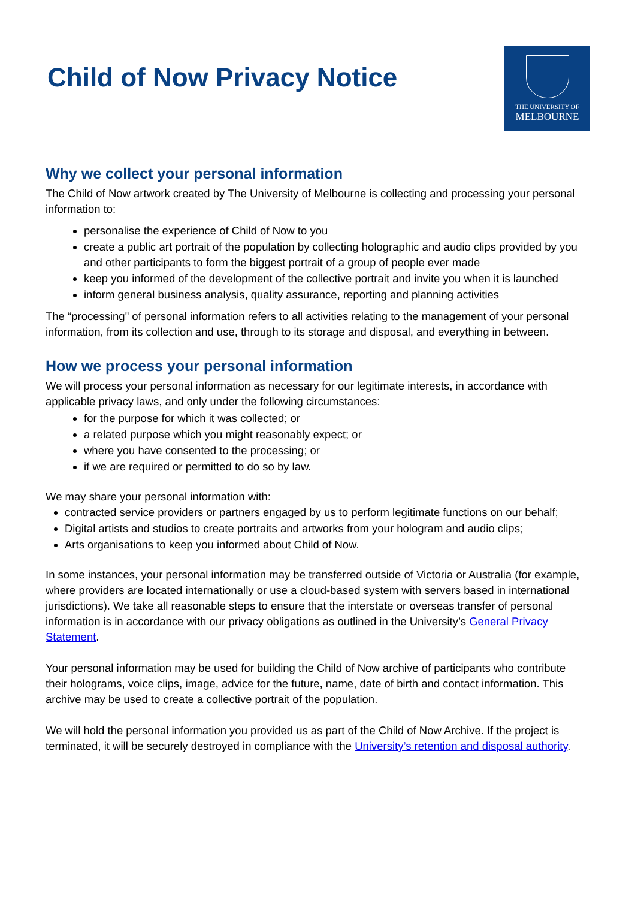Child of Now Privacy Notice
THE UNIVERSITY OF
MELBOURNE
Why we collect your personal information
The Child of Now artwork created by The University of Melbourne is collecting and processing your personal information to:
personalise the experience of Child of Now to you
create a public art portrait of the population by collecting holographic and audio clips provided by you and other participants to form the biggest portrait of a group of people ever made
keep you informed of the development of the collective portrait and invite you when it is launched
inform general business analysis, quality assurance, reporting and planning activities
The “processing" of personal information refers to all activities relating to the management of your personal information, from its collection and use, through to its storage and disposal, and everything in between.
How we process your personal information
We will process your personal information as necessary for our legitimate interests, in accordance with applicable privacy laws, and only under the following circumstances:
for the purpose for which it was collected; or
a related purpose which you might reasonably expect; or
where you have consented to the processing; or
if we are required or permitted to do so by law.
We may share your personal information with:
contracted service providers or partners engaged by us to perform legitimate functions on our behalf;
Digital artists and studios to create portraits and artworks from your hologram and audio clips;
Arts organisations to keep you informed about Child of Now.
In some instances, your personal information may be transferred outside of Victoria or Australia (for example, where providers are located internationally or use a cloud-based system with servers based in international jurisdictions). We take all reasonable steps to ensure that the interstate or overseas transfer of personal information is in accordance with our privacy obligations as outlined in the University’s General Privacy Statement.
Your personal information may be used for building the Child of Now archive of participants who contribute their holograms, voice clips, image, advice for the future, name, date of birth and contact information. This archive may be used to create a collective portrait of the population.
We will hold the personal information you provided us as part of the Child of Now Archive. If the project is terminated, it will be securely destroyed in compliance with the University’s retention and disposal authority.